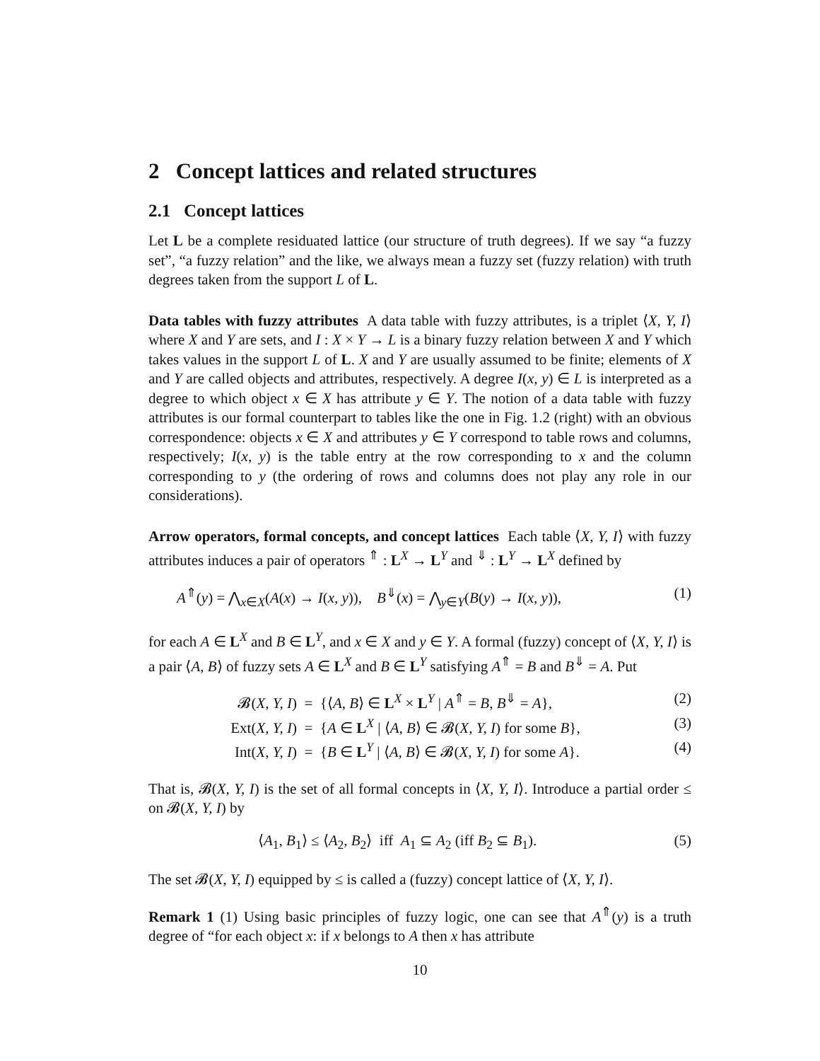2 Concept lattices and related structures
2.1 Concept lattices
Let L be a complete residuated lattice (our structure of truth degrees). If we say “a fuzzy set”, “a fuzzy relation” and the like, we always mean a fuzzy set (fuzzy relation) with truth degrees taken from the support L of L.
Data tables with fuzzy attributes A data table with fuzzy attributes, is a triplet ⟨X, Y, I⟩ where X and Y are sets, and I : X × Y → L is a binary fuzzy relation between X and Y which takes values in the support L of L. X and Y are usually assumed to be finite; elements of X and Y are called objects and attributes, respectively. A degree I(x, y) ∈ L is interpreted as a degree to which object x ∈ X has attribute y ∈ Y. The notion of a data table with fuzzy attributes is our formal counterpart to tables like the one in Fig. 1.2 (right) with an obvious correspondence: objects x ∈ X and attributes y ∈ Y correspond to table rows and columns, respectively; I(x, y) is the table entry at the row corresponding to x and the column corresponding to y (the ordering of rows and columns does not play any role in our considerations).
Arrow operators, formal concepts, and concept lattices Each table ⟨X, Y, I⟩ with fuzzy attributes induces a pair of operators <sup>⇑</sup> : L<sup>X</sup> → L<sup>Y</sup> and <sup>⇓</sup> : L<sup>Y</sup> → L<sup>X</sup> defined by
A<sup>⇑</sup>(y) = ⋀<sub>x∈X</sub>(A(x) → I(x, y)), B<sup>⇓</sup>(x) = ⋀<sub>y∈Y</sub>(B(y) → I(x, y)), (1)
for each A ∈ L<sup>X</sup> and B ∈ L<sup>Y</sup>, and x ∈ X and y ∈ Y. A formal (fuzzy) concept of ⟨X, Y, I⟩ is a pair ⟨A, B⟩ of fuzzy sets A ∈ L<sup>X</sup> and B ∈ L<sup>Y</sup> satisfying A<sup>⇑</sup> = B and B<sup>⇓</sup> = A. Put
𝓑(X, Y, I) = {⟨A, B⟩ ∈ L<sup>X</sup> × L<sup>Y</sup> | A<sup>⇑</sup> = B, B<sup>⇓</sup> = A}, (2)
Ext(X, Y, I) = {A ∈ L<sup>X</sup> | ⟨A, B⟩ ∈ 𝓑(X, Y, I) for some B}, (3)
Int(X, Y, I) = {B ∈ L<sup>Y</sup> | ⟨A, B⟩ ∈ 𝓑(X, Y, I) for some A}. (4)
That is, 𝓑(X, Y, I) is the set of all formal concepts in ⟨X, Y, I⟩. Introduce a partial order ≤ on 𝓑(X, Y, I) by
⟨A<sub>1</sub>, B<sub>1</sub>⟩ ≤ ⟨A<sub>2</sub>, B<sub>2</sub>⟩ iff A<sub>1</sub> ⊆ A<sub>2</sub> (iff B<sub>2</sub> ⊆ B<sub>1</sub>). (5)
The set 𝓑(X, Y, I) equipped by ≤ is called a (fuzzy) concept lattice of ⟨X, Y, I⟩.
Remark 1 (1) Using basic principles of fuzzy logic, one can see that A<sup>⇑</sup>(y) is a truth degree of “for each object x: if x belongs to A then x has attribute
10